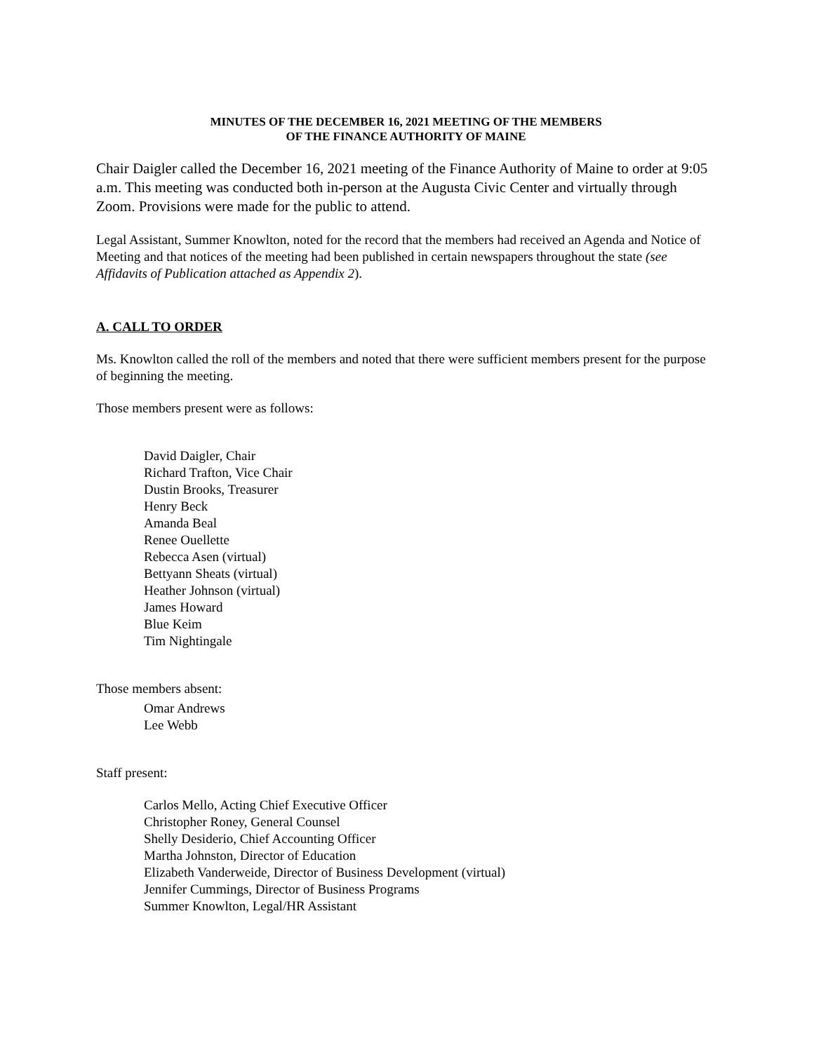MINUTES OF THE DECEMBER 16, 2021 MEETING OF THE MEMBERS
OF THE FINANCE AUTHORITY OF MAINE
Chair Daigler called the December 16, 2021 meeting of the Finance Authority of Maine to order at 9:05 a.m. This meeting was conducted both in-person at the Augusta Civic Center and virtually through Zoom. Provisions were made for the public to attend.
Legal Assistant, Summer Knowlton, noted for the record that the members had received an Agenda and Notice of Meeting and that notices of the meeting had been published in certain newspapers throughout the state (see Affidavits of Publication attached as Appendix 2).
A. CALL TO ORDER
Ms. Knowlton called the roll of the members and noted that there were sufficient members present for the purpose of beginning the meeting.
Those members present were as follows:
David Daigler, Chair
Richard Trafton, Vice Chair
Dustin Brooks, Treasurer
Henry Beck
Amanda Beal
Renee Ouellette
Rebecca Asen (virtual)
Bettyann Sheats (virtual)
Heather Johnson (virtual)
James Howard
Blue Keim
Tim Nightingale
Those members absent:
Omar Andrews
Lee Webb
Staff present:
Carlos Mello, Acting Chief Executive Officer
Christopher Roney, General Counsel
Shelly Desiderio, Chief Accounting Officer
Martha Johnston, Director of Education
Elizabeth Vanderweide, Director of Business Development (virtual)
Jennifer Cummings, Director of Business Programs
Summer Knowlton, Legal/HR Assistant